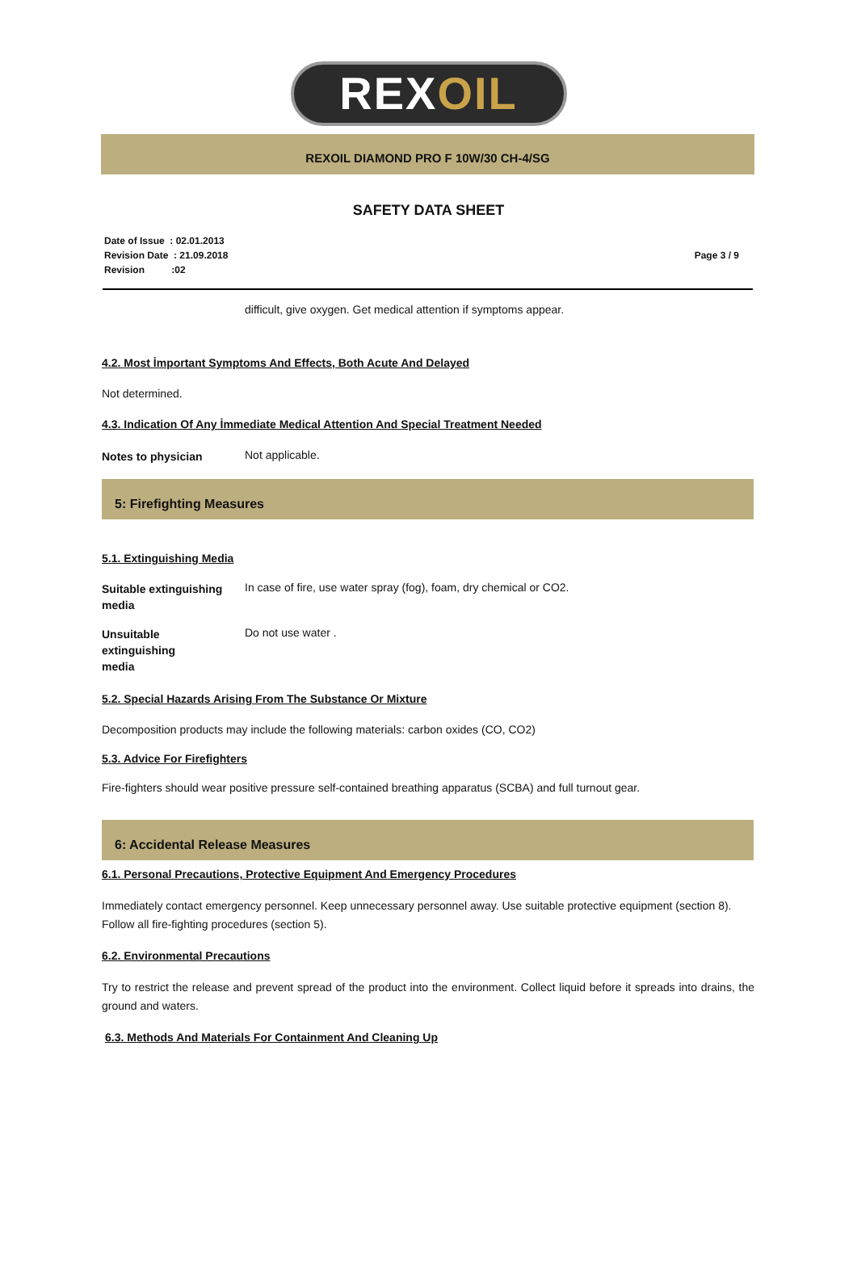REXOIL
REXOIL DIAMOND PRO F 10W/30 CH-4/SG
SAFETY DATA SHEET
Date of Issue : 02.01.2013
Revision Date : 21.09.2018
Revision :02
Page 3 / 9
difficult, give oxygen. Get medical attention if symptoms appear.
4.2. Most İmportant Symptoms And Effects, Both Acute And Delayed
Not determined.
4.3. Indication Of Any İmmediate Medical Attention And Special Treatment Needed
Notes to physician
Not applicable.
5: Firefighting Measures
5.1. Extinguishing Media
Suitable extinguishing media
In case of fire, use water spray (fog), foam, dry chemical or CO2.
Unsuitable
extinguishing
media
Do not use water .
5.2. Special Hazards Arising From The Substance Or Mixture
Decomposition products may include the following materials: carbon oxides (CO, CO2)
5.3. Advice For Firefighters
Fire-fighters should wear positive pressure self-contained breathing apparatus (SCBA) and full turnout gear.
6: Accidental Release Measures
6.1. Personal Precautions, Protective Equipment And Emergency Procedures
Immediately contact emergency personnel. Keep unnecessary personnel away. Use suitable protective equipment (section 8). Follow all fire-fighting procedures (section 5).
6.2. Environmental Precautions
Try to restrict the release and prevent spread of the product into the environment. Collect liquid before it spreads into drains, the ground and waters.
6.3. Methods And Materials For Containment And Cleaning Up